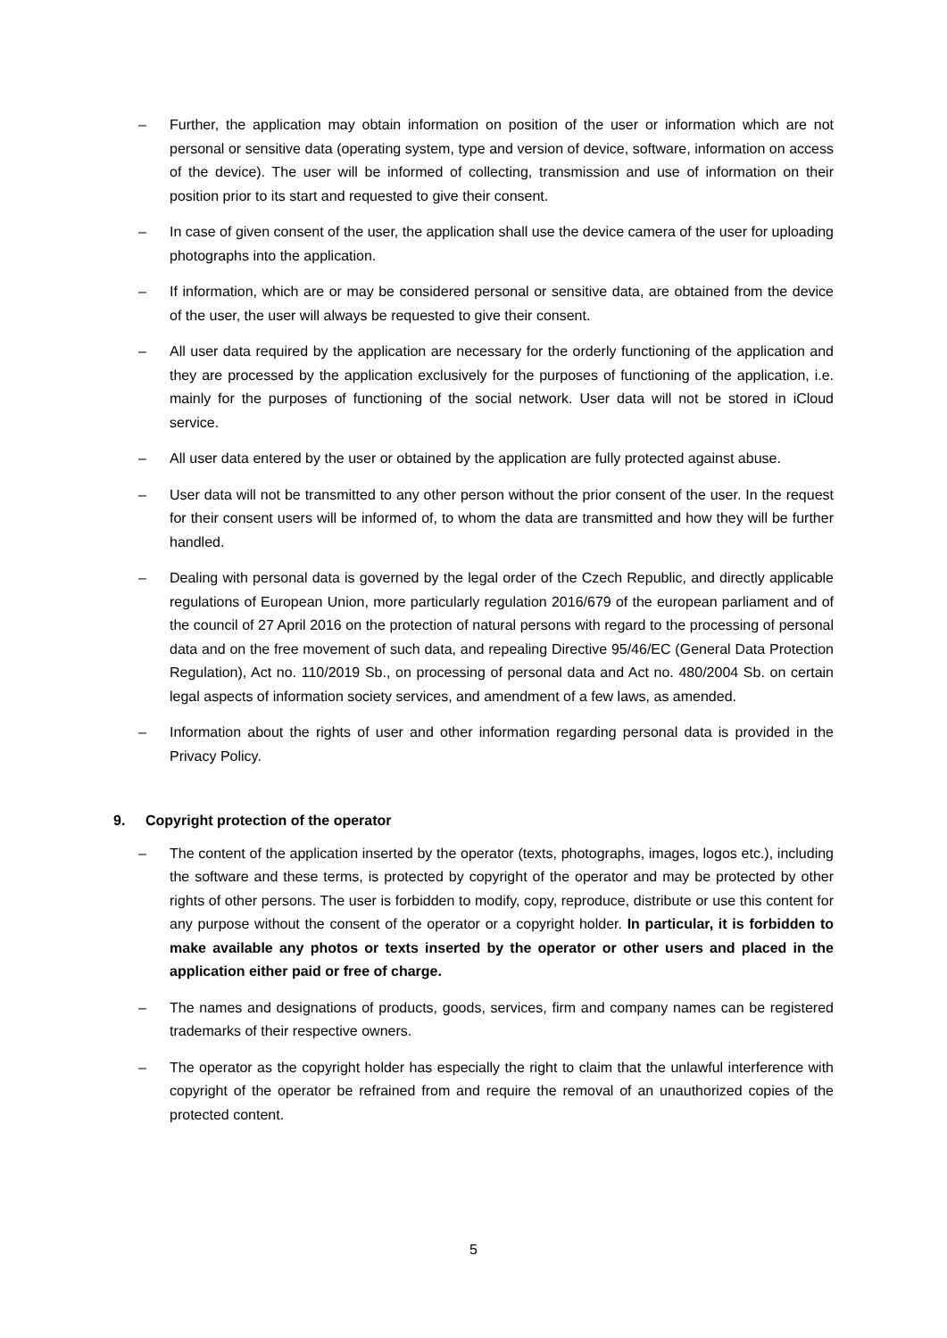– Further, the application may obtain information on position of the user or information which are not personal or sensitive data (operating system, type and version of device, software, information on access of the device). The user will be informed of collecting, transmission and use of information on their position prior to its start and requested to give their consent.
– In case of given consent of the user, the application shall use the device camera of the user for uploading photographs into the application.
– If information, which are or may be considered personal or sensitive data, are obtained from the device of the user, the user will always be requested to give their consent.
– All user data required by the application are necessary for the orderly functioning of the application and they are processed by the application exclusively for the purposes of functioning of the application, i.e. mainly for the purposes of functioning of the social network. User data will not be stored in iCloud service.
– All user data entered by the user or obtained by the application are fully protected against abuse.
– User data will not be transmitted to any other person without the prior consent of the user. In the request for their consent users will be informed of, to whom the data are transmitted and how they will be further handled.
– Dealing with personal data is governed by the legal order of the Czech Republic, and directly applicable regulations of European Union, more particularly regulation 2016/679 of the european parliament and of the council of 27 April 2016 on the protection of natural persons with regard to the processing of personal data and on the free movement of such data, and repealing Directive 95/46/EC (General Data Protection Regulation), Act no. 110/2019 Sb., on processing of personal data and Act no. 480/2004 Sb. on certain legal aspects of information society services, and amendment of a few laws, as amended.
– Information about the rights of user and other information regarding personal data is provided in the Privacy Policy.
9. Copyright protection of the operator
– The content of the application inserted by the operator (texts, photographs, images, logos etc.), including the software and these terms, is protected by copyright of the operator and may be protected by other rights of other persons. The user is forbidden to modify, copy, reproduce, distribute or use this content for any purpose without the consent of the operator or a copyright holder. In particular, it is forbidden to make available any photos or texts inserted by the operator or other users and placed in the application either paid or free of charge.
– The names and designations of products, goods, services, firm and company names can be registered trademarks of their respective owners.
– The operator as the copyright holder has especially the right to claim that the unlawful interference with copyright of the operator be refrained from and require the removal of an unauthorized copies of the protected content.
5